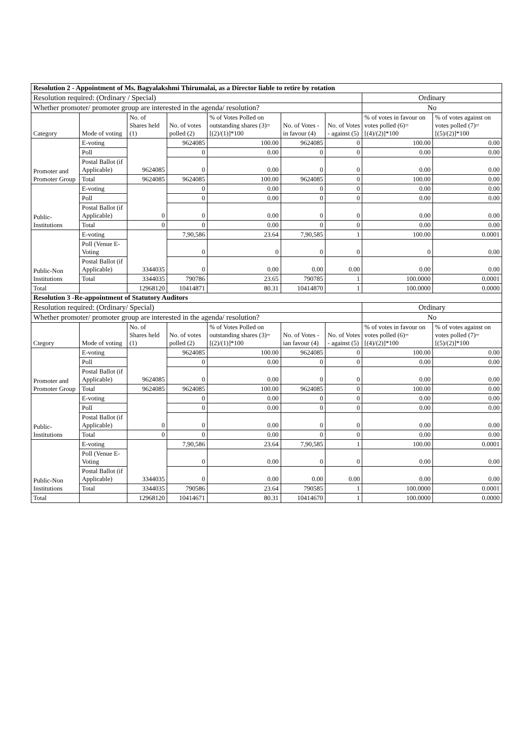| Resolution 2 - Appointment of Ms. Bagyalakshmi Thirumalai, as a Director liable to retire by rotation | | | | | | | | |
| Resolution required: (Ordinary / Special) | | | | | | | Ordinary | |
| Whether promoter/ promoter group are interested in the agenda/ resolution? | | | | | | | No | |
| Category | Mode of voting | No. of Shares held (1) | No. of votes polled (2) | % of Votes Polled on outstanding shares (3)=[(2)/(1)]*100 | No. of Votes - in favour (4) | No. of Votes - against (5) | % of votes in favour on votes polled (6)=[(4)/(2)]*100 | % of votes against on votes polled (7)=[(5)/(2)]*100 |
| Promoter and Promoter Group | E-voting | 9624085 | 9624085 | 100.00 | 9624085 | 0 | 100.00 | 0.00 |
| | Poll | | 0 | 0.00 | 0 | 0 | 0.00 | 0.00 |
| | Postal Ballot (if Applicable) | | 0 | 0.00 | 0 | 0 | 0.00 | 0.00 |
| | Total | 9624085 | 9624085 | 100.00 | 9624085 | 0 | 100.00 | 0.00 |
| Public- Institutions | E-voting | 0 | 0 | 0.00 | 0 | 0 | 0.00 | 0.00 |
| | Poll | | 0 | 0.00 | 0 | 0 | 0.00 | 0.00 |
| | Postal Ballot (if Applicable) | | 0 | 0.00 | 0 | 0 | 0.00 | 0.00 |
| | Total | 0 | 0 | 0.00 | 0 | 0 | 0.00 | 0.00 |
| Public-Non Institutions | E-voting | 3344035 | 7,90,586 | 23.64 | 7,90,585 | 1 | 100.00 | 0.0001 |
| | Poll (Venue E-Voting | | 0 | 0 | 0 | 0 | 0 | 0.00 |
| | Postal Ballot (if Applicable) | | 0 | 0.00 | 0.00 | 0.00 | 0.00 | 0.00 |
| | Total | 3344035 | 790786 | 23.65 | 790785 | 1 | 100.0000 | 0.0001 |
| Total | | 12968120 | 10414871 | 80.31 | 10414870 | 1 | 100.0000 | 0.0000 |
| Resolution 3 -Re-appointment of Statutory Auditors | | | | | | | | |
| Resolution required: (Ordinary/ Special) | | | | | | | Ordinary | |
| Whether promoter/ promoter group are interested in the agenda/ resolution? | | | | | | | No | |
| Ctegory | Mode of voting | No. of Shares held (1) | No. of votes polled (2) | % of Votes Polled on outstanding shares (3)=[(2)/(1)]*100 | No. of Votes - ian favour (4) | No. of Votes - against (5) | % of votes in favour on votes polled (6)=[(4)/(2)]*100 | % of votes against on votes polled (7)=[(5)/(2)]*100 |
| Promoter and Promoter Group | E-voting | 9624085 | 9624085 | 100.00 | 9624085 | 0 | 100.00 | 0.00 |
| | Poll | | 0 | 0.00 | 0 | 0 | 0.00 | 0.00 |
| | Postal Ballot (if Applicable) | | 0 | 0.00 | 0 | 0 | 0.00 | 0.00 |
| | Total | 9624085 | 9624085 | 100.00 | 9624085 | 0 | 100.00 | 0.00 |
| Public- Institutions | E-voting | 0 | 0 | 0.00 | 0 | 0 | 0.00 | 0.00 |
| | Poll | | 0 | 0.00 | 0 | 0 | 0.00 | 0.00 |
| | Postal Ballot (if Applicable) | | 0 | 0.00 | 0 | 0 | 0.00 | 0.00 |
| | Total | 0 | 0 | 0.00 | 0 | 0 | 0.00 | 0.00 |
| Public-Non Institutions | E-voting | 3344035 | 7,90,586 | 23.64 | 7,90,585 | 1 | 100.00 | 0.0001 |
| | Poll (Venue E-Voting | | 0 | 0.00 | 0 | 0 | 0.00 | 0.00 |
| | Postal Ballot (if Applicable) | | 0 | 0.00 | 0.00 | 0.00 | 0.00 | 0.00 |
| | Total | 3344035 | 790586 | 23.64 | 790585 | 1 | 100.0000 | 0.0001 |
| Total | | 12968120 | 10414671 | 80.31 | 10414670 | 1 | 100.0000 | 0.0000 |